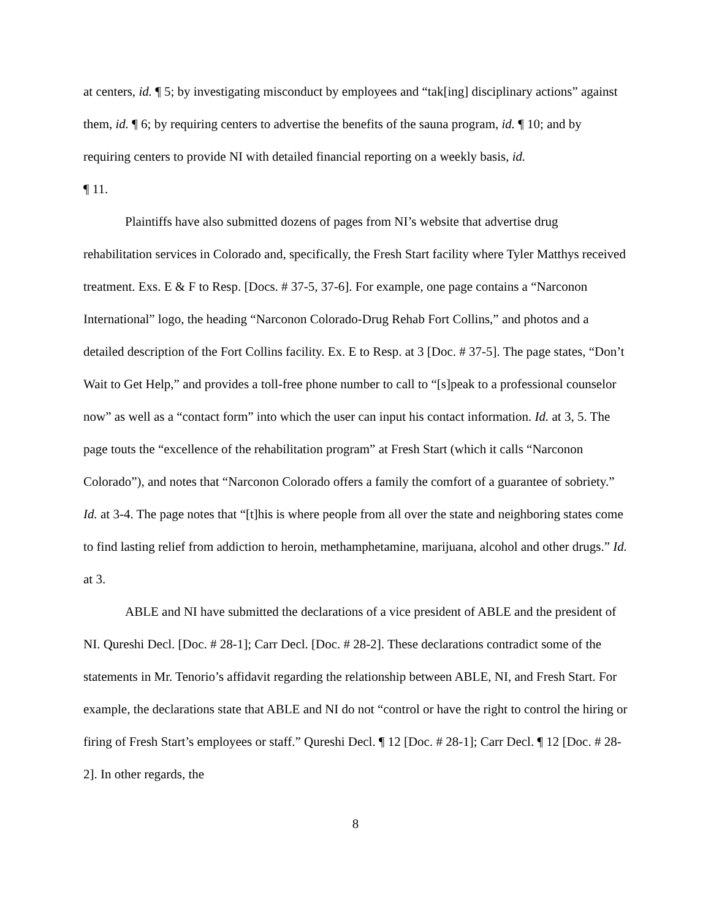at centers, id. ¶ 5; by investigating misconduct by employees and “tak[ing] disciplinary actions” against them, id. ¶ 6; by requiring centers to advertise the benefits of the sauna program, id. ¶ 10; and by requiring centers to provide NI with detailed financial reporting on a weekly basis, id.
¶ 11.
Plaintiffs have also submitted dozens of pages from NI’s website that advertise drug rehabilitation services in Colorado and, specifically, the Fresh Start facility where Tyler Matthys received treatment. Exs. E & F to Resp. [Docs. # 37-5, 37-6]. For example, one page contains a “Narconon International” logo, the heading “Narconon Colorado-Drug Rehab Fort Collins,” and photos and a detailed description of the Fort Collins facility. Ex. E to Resp. at 3 [Doc. # 37-5]. The page states, “Don’t Wait to Get Help,” and provides a toll-free phone number to call to “[s]peak to a professional counselor now” as well as a “contact form” into which the user can input his contact information. Id. at 3, 5. The page touts the “excellence of the rehabilitation program” at Fresh Start (which it calls “Narconon Colorado”), and notes that “Narconon Colorado offers a family the comfort of a guarantee of sobriety.” Id. at 3-4. The page notes that “[t]his is where people from all over the state and neighboring states come to find lasting relief from addiction to heroin, methamphetamine, marijuana, alcohol and other drugs.” Id. at 3.
ABLE and NI have submitted the declarations of a vice president of ABLE and the president of NI. Qureshi Decl. [Doc. # 28-1]; Carr Decl. [Doc. # 28-2]. These declarations contradict some of the statements in Mr. Tenorio’s affidavit regarding the relationship between ABLE, NI, and Fresh Start. For example, the declarations state that ABLE and NI do not “control or have the right to control the hiring or firing of Fresh Start’s employees or staff.” Qureshi Decl. ¶ 12 [Doc. # 28-1]; Carr Decl. ¶ 12 [Doc. # 28-2]. In other regards, the
8